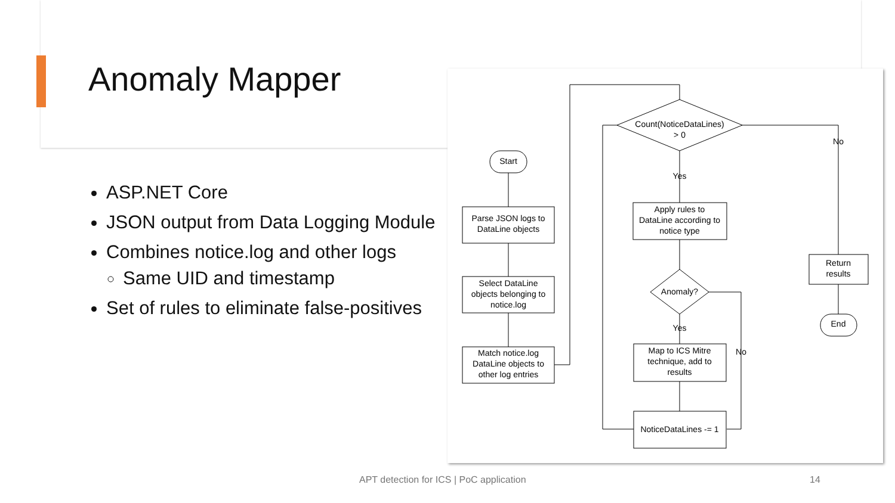Anomaly Mapper
ASP.NET Core
JSON output from Data Logging Module
Combines notice.log and other logs
Same UID and timestamp
Set of rules to eliminate false-positives
Start
Parse JSON logs to
DataLine objects
Select DataLine
objects belonging to
notice.log
Match notice.log
DataLine objects to
other log entries
Count(NoticeDataLines)
> 0
Yes
No
Apply rules to
DataLine according to
notice type
Return
results
End
Anomaly?
Yes
No
Map to ICS Mitre
technique, add to
results
NoticeDataLines -= 1
APT detection for ICS | PoC application
14